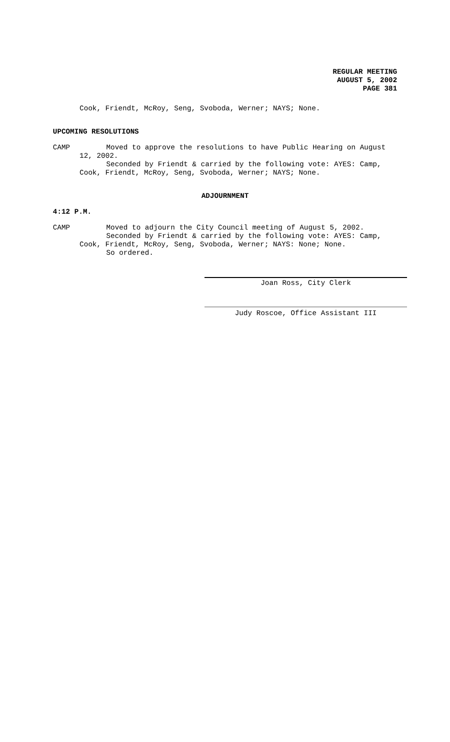REGULAR MEETING
AUGUST 5, 2002
PAGE 381
Cook, Friendt, McRoy, Seng, Svoboda, Werner; NAYS; None.
UPCOMING RESOLUTIONS
CAMP
Moved to approve the resolutions to have Public Hearing on August
12, 2002.
Seconded by Friendt & carried by the following vote: AYES: Camp,
Cook, Friendt, McRoy, Seng, Svoboda, Werner; NAYS; None.
ADJOURNMENT
4:12 P.M.
CAMP
Moved to adjourn the City Council meeting of August 5, 2002.
Seconded by Friendt & carried by the following vote: AYES: Camp,
Cook, Friendt, McRoy, Seng, Svoboda, Werner; NAYS: None; None.
So ordered.
Joan Ross, City Clerk
Judy Roscoe, Office Assistant III